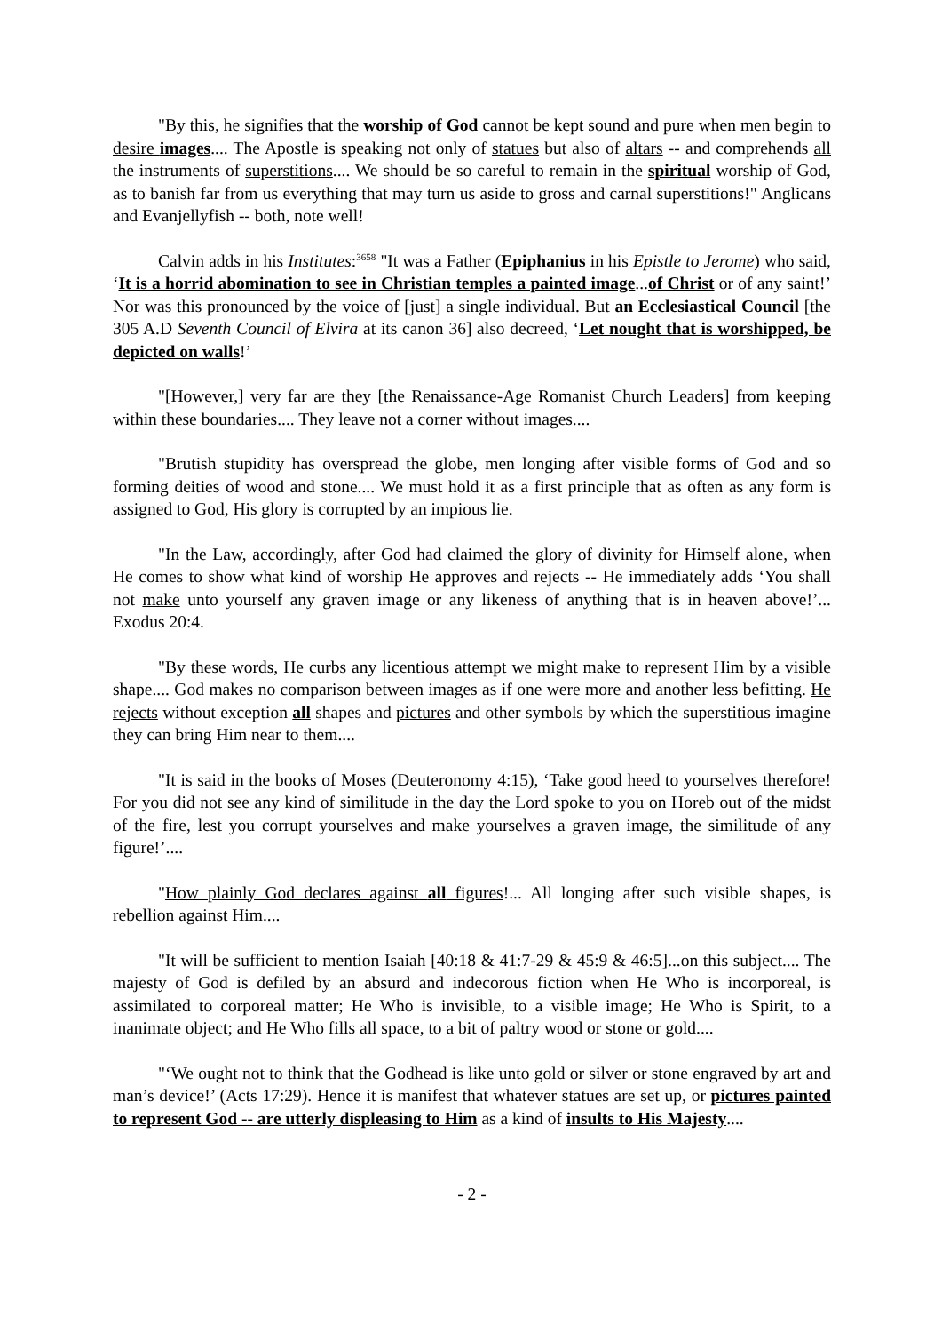"By this, he signifies that the worship of God cannot be kept sound and pure when men begin to desire images.... The Apostle is speaking not only of statues but also of altars -- and comprehends all the instruments of superstitions.... We should be so careful to remain in the spiritual worship of God, as to banish far from us everything that may turn us aside to gross and carnal superstitions!" Anglicans and Evanjellyfish -- both, note well!
Calvin adds in his Institutes:<sup>3658</sup> "It was a Father (Epiphanius in his Epistle to Jerome) who said, ‘It is a horrid abomination to see in Christian temples a painted image...of Christ or of any saint!’ Nor was this pronounced by the voice of [just] a single individual. But an Ecclesiastical Council [the 305 A.D Seventh Council of Elvira at its canon 36] also decreed, ‘Let nought that is worshipped, be depicted on walls!’
"[However,] very far are they [the Renaissance-Age Romanist Church Leaders] from keeping within these boundaries.... They leave not a corner without images....
"Brutish stupidity has overspread the globe, men longing after visible forms of God and so forming deities of wood and stone.... We must hold it as a first principle that as often as any form is assigned to God, His glory is corrupted by an impious lie.
"In the Law, accordingly, after God had claimed the glory of divinity for Himself alone, when He comes to show what kind of worship He approves and rejects -- He immediately adds ‘You shall not make unto yourself any graven image or any likeness of anything that is in heaven above!’... Exodus 20:4.
"By these words, He curbs any licentious attempt we might make to represent Him by a visible shape.... God makes no comparison between images as if one were more and another less befitting. He rejects without exception all shapes and pictures and other symbols by which the superstitious imagine they can bring Him near to them....
"It is said in the books of Moses (Deuteronomy 4:15), ‘Take good heed to yourselves therefore! For you did not see any kind of similitude in the day the Lord spoke to you on Horeb out of the midst of the fire, lest you corrupt yourselves and make yourselves a graven image, the similitude of any figure!’....
"How plainly God declares against all figures!... All longing after such visible shapes, is rebellion against Him....
"It will be sufficient to mention Isaiah [40:18 & 41:7-29 & 45:9 & 46:5]...on this subject.... The majesty of God is defiled by an absurd and indecorous fiction when He Who is incorporeal, is assimilated to corporeal matter; He Who is invisible, to a visible image; He Who is Spirit, to a inanimate object; and He Who fills all space, to a bit of paltry wood or stone or gold....
"‘We ought not to think that the Godhead is like unto gold or silver or stone engraved by art and man’s device!’ (Acts 17:29). Hence it is manifest that whatever statues are set up, or pictures painted to represent God -- are utterly displeasing to Him as a kind of insults to His Majesty....
- 2 -